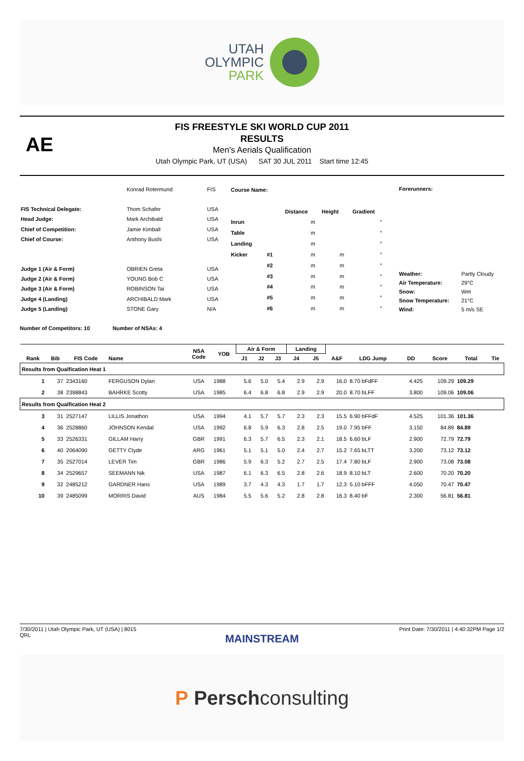UTAH
OLYMPIC
PARK
AE
FIS FREESTYLE SKI WORLD CUP 2011
RESULTS
Men's Aerials Qualification
Utah Olympic Park, UT (USA) SAT 30 JUL 2011 Start time 12:45
| | Konrad Rotermund | FIS |
| FIS Technical Delegate: | Thom Schafer | USA |
| Head Judge: | Mark Archibald | USA |
| Chief of Competition: | Jamie Kimball | USA |
| Chief of Course: | Anthony Bushi | USA |
| Judge 1 (Air & Form) | OBRIEN Greta | USA |
| Judge 2 (Air & Form) | YOUNG Bob C | USA |
| Judge 3 (Air & Form) | ROBINSON Tai | USA |
| Judge 4 (Landing) | ARCHIBALD Mark | USA |
| Judge 5 (Landing) | STONE Gary | N/A |
| Course Name: | | | | |
| | | Distance | Height | Gradient |
| Inrun | | m | | ° |
| Table | | m | | ° |
| Landing | | m | | ° |
| Kicker | #1 | m | m | ° |
| | #2 | m | m | ° |
| | #3 | m | m | ° |
| | #4 | m | m | ° |
| | #5 | m | m | ° |
| | #6 | m | m | ° |
| Forerunners: | |
| Weather: | Partly Cloudy |
| Air Temperature: | 29°C |
| Snow: | Wet |
| Snow Temperature: | 21°C |
| Wind: | 5 m/s SE |
Number of Competitors: 10 Number of NSAs: 4
| | | | | NSA Code | YOB | Air & Form | | | Landing | | | | | | | |
| --- | --- | --- | --- | --- | --- | --- | --- | --- | --- | --- | --- | --- | --- | --- | --- | --- |
| Rank | Bib | FIS Code | Name | | | J1 | J2 | J3 | J4 | J5 | A&F | LDG Jump | DD | Score | Total | Tie |
| Results from Qualfication Heat 1 | | | | | | | | | | | | | | | | |
| 1 | 37 | 2343160 | FERGUSON Dylan | USA | 1988 | 5.6 | 5.0 | 5.4 | 2.9 | 2.9 | 16.0 | 8.70 bFdFF | 4.425 | 109.29 | 109.29 | |
| 2 | 38 | 2398843 | BAHRKE Scotty | USA | 1985 | 6.4 | 6.8 | 6.8 | 2.9 | 2.9 | 20.0 | 8.70 bLFF | 3.800 | 109.06 | 109.06 | |
| Results from Qualfication Heat 2 | | | | | | | | | | | | | | | | |
| 3 | 31 | 2527147 | LILLIS Jonathon | USA | 1994 | 4.1 | 5.7 | 5.7 | 2.3 | 2.3 | 15.5 | 6.90 bFFdF | 4.525 | 101.36 | 101.36 | |
| 4 | 36 | 2528860 | JOHNSON Kendal | USA | 1992 | 6.8 | 5.9 | 6.3 | 2.8 | 2.5 | 19.0 | 7.95 bFF | 3.150 | 84.89 | 84.89 | |
| 5 | 33 | 2526331 | GILLAM Harry | GBR | 1991 | 6.3 | 5.7 | 6.5 | 2.3 | 2.1 | 18.5 | 6.60 bLF | 2.900 | 72.79 | 72.79 | |
| 6 | 40 | 2064090 | GETTY Clyde | ARG | 1961 | 5.1 | 5.1 | 5.0 | 2.4 | 2.7 | 15.2 | 7.65 bLTT | 3.200 | 73.12 | 73.12 | |
| 7 | 35 | 2527014 | LEVER Tim | GBR | 1986 | 5.9 | 6.3 | 5.2 | 2.7 | 2.5 | 17.4 | 7.80 bLF | 2.900 | 73.08 | 73.08 | |
| 8 | 34 | 2529657 | SEEMANN Nik | USA | 1987 | 6.1 | 6.3 | 6.5 | 2.8 | 2.6 | 18.9 | 8.10 bLT | 2.600 | 70.20 | 70.20 | |
| 9 | 32 | 2485212 | GARDNER Hans | USA | 1989 | 3.7 | 4.3 | 4.3 | 1.7 | 1.7 | 12.3 | 5.10 bFFF | 4.050 | 70.47 | 70.47 | |
| 10 | 39 | 2485099 | MORRIS David | AUS | 1984 | 5.5 | 5.6 | 5.2 | 2.8 | 2.8 | 16.3 | 8.40 bF | 2.300 | 56.81 | 56.81 | |
7/30/2011 | Utah Olympic Park, UT (USA) | 8015
QRL
Print Date: 7/30/2011 | 4:40:32PM Page 1/2
MAINSTREAM
P Perschconsulting